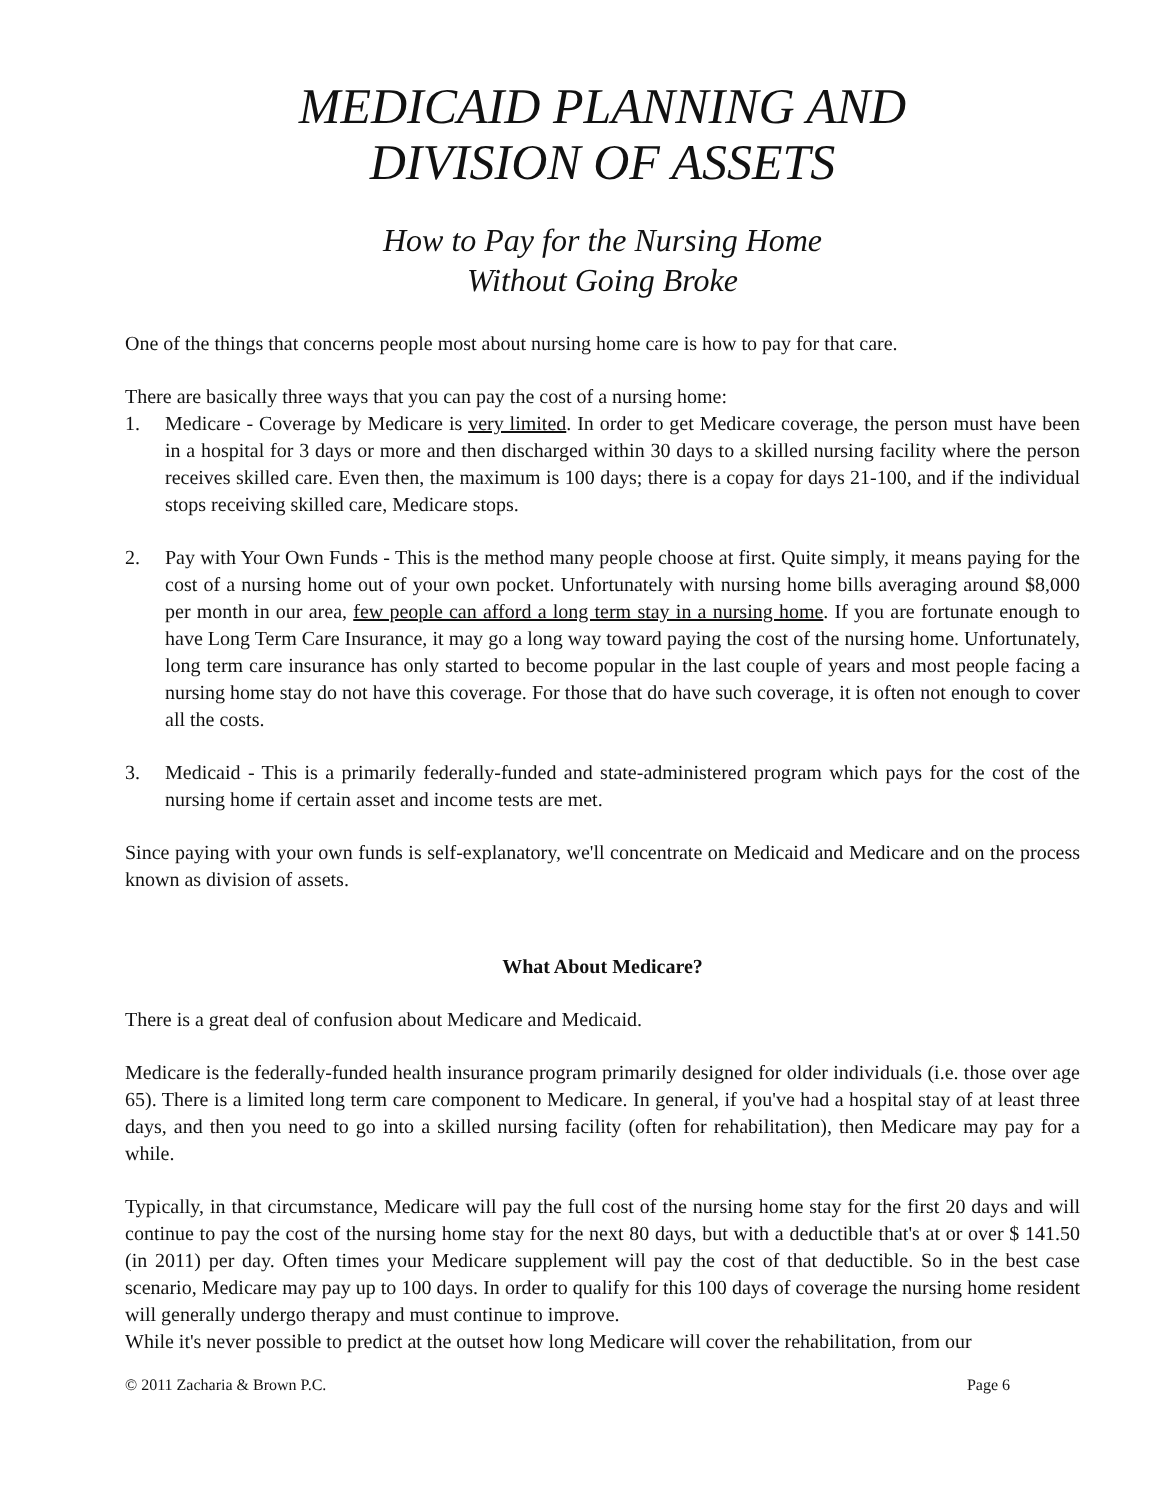MEDICAID PLANNING AND
DIVISION OF ASSETS
How to Pay for the Nursing Home
Without Going Broke
One of the things that concerns people most about nursing home care is how to pay for that care.
There are basically three ways that you can pay the cost of a nursing home:
1. Medicare - Coverage by Medicare is very limited. In order to get Medicare coverage, the person must have been in a hospital for 3 days or more and then discharged within 30 days to a skilled nursing facility where the person receives skilled care. Even then, the maximum is 100 days; there is a copay for days 21-100, and if the individual stops receiving skilled care, Medicare stops.
2. Pay with Your Own Funds - This is the method many people choose at first. Quite simply, it means paying for the cost of a nursing home out of your own pocket. Unfortunately with nursing home bills averaging around $8,000 per month in our area, few people can afford a long term stay in a nursing home. If you are fortunate enough to have Long Term Care Insurance, it may go a long way toward paying the cost of the nursing home. Unfortunately, long term care insurance has only started to become popular in the last couple of years and most people facing a nursing home stay do not have this coverage. For those that do have such coverage, it is often not enough to cover all the costs.
3. Medicaid - This is a primarily federally-funded and state-administered program which pays for the cost of the nursing home if certain asset and income tests are met.
Since paying with your own funds is self-explanatory, we'll concentrate on Medicaid and Medicare and on the process known as division of assets.
What About Medicare?
There is a great deal of confusion about Medicare and Medicaid.
Medicare is the federally-funded health insurance program primarily designed for older individuals (i.e. those over age 65). There is a limited long term care component to Medicare. In general, if you've had a hospital stay of at least three days, and then you need to go into a skilled nursing facility (often for rehabilitation), then Medicare may pay for a while.
Typically, in that circumstance, Medicare will pay the full cost of the nursing home stay for the first 20 days and will continue to pay the cost of the nursing home stay for the next 80 days, but with a deductible that's at or over $ 141.50 (in 2011) per day. Often times your Medicare supplement will pay the cost of that deductible. So in the best case scenario, Medicare may pay up to 100 days. In order to qualify for this 100 days of coverage the nursing home resident will generally undergo therapy and must continue to improve.
While it's never possible to predict at the outset how long Medicare will cover the rehabilitation, from our
© 2011 Zacharia & Brown P.C. Page 6